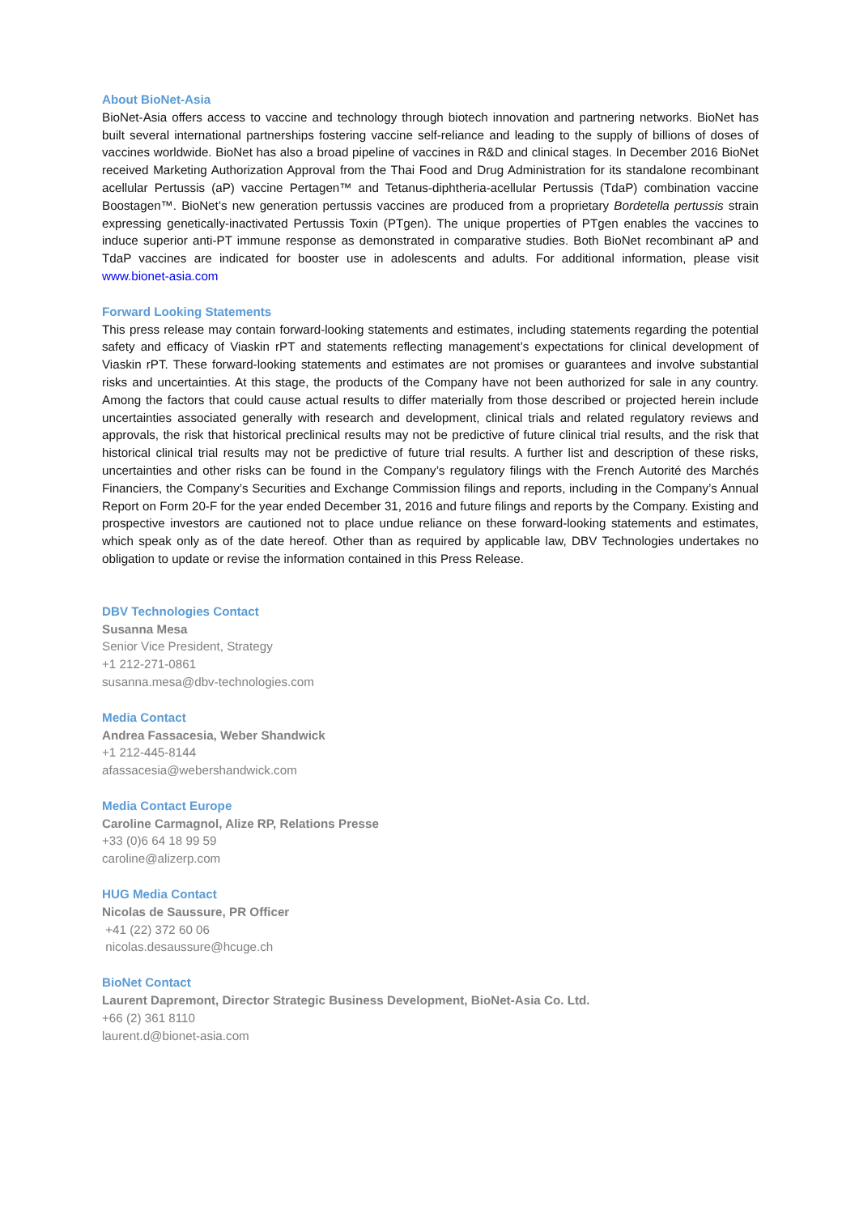About BioNet-Asia
BioNet-Asia offers access to vaccine and technology through biotech innovation and partnering networks. BioNet has built several international partnerships fostering vaccine self-reliance and leading to the supply of billions of doses of vaccines worldwide. BioNet has also a broad pipeline of vaccines in R&D and clinical stages. In December 2016 BioNet received Marketing Authorization Approval from the Thai Food and Drug Administration for its standalone recombinant acellular Pertussis (aP) vaccine Pertagen™ and Tetanus-diphtheria-acellular Pertussis (TdaP) combination vaccine Boostagen™. BioNet’s new generation pertussis vaccines are produced from a proprietary Bordetella pertussis strain expressing genetically-inactivated Pertussis Toxin (PTgen). The unique properties of PTgen enables the vaccines to induce superior anti-PT immune response as demonstrated in comparative studies. Both BioNet recombinant aP and TdaP vaccines are indicated for booster use in adolescents and adults. For additional information, please visit www.bionet-asia.com
Forward Looking Statements
This press release may contain forward-looking statements and estimates, including statements regarding the potential safety and efficacy of Viaskin rPT and statements reflecting management’s expectations for clinical development of Viaskin rPT. These forward-looking statements and estimates are not promises or guarantees and involve substantial risks and uncertainties. At this stage, the products of the Company have not been authorized for sale in any country. Among the factors that could cause actual results to differ materially from those described or projected herein include uncertainties associated generally with research and development, clinical trials and related regulatory reviews and approvals, the risk that historical preclinical results may not be predictive of future clinical trial results, and the risk that historical clinical trial results may not be predictive of future trial results. A further list and description of these risks, uncertainties and other risks can be found in the Company’s regulatory filings with the French Autorité des Marchés Financiers, the Company’s Securities and Exchange Commission filings and reports, including in the Company’s Annual Report on Form 20-F for the year ended December 31, 2016 and future filings and reports by the Company. Existing and prospective investors are cautioned not to place undue reliance on these forward-looking statements and estimates, which speak only as of the date hereof. Other than as required by applicable law, DBV Technologies undertakes no obligation to update or revise the information contained in this Press Release.
DBV Technologies Contact
Susanna Mesa
Senior Vice President, Strategy
+1 212-271-0861
susanna.mesa@dbv-technologies.com
Media Contact
Andrea Fassacesia, Weber Shandwick
+1 212-445-8144
afassacesia@webershandwick.com
Media Contact Europe
Caroline Carmagnol, Alize RP, Relations Presse
+33 (0)6 64 18 99 59
caroline@alizerp.com
HUG Media Contact
Nicolas de Saussure, PR Officer
+41 (22) 372 60 06
nicolas.desaussure@hcuge.ch
BioNet Contact
Laurent Dapremont, Director Strategic Business Development, BioNet-Asia Co. Ltd.
+66 (2) 361 8110
laurent.d@bionet-asia.com